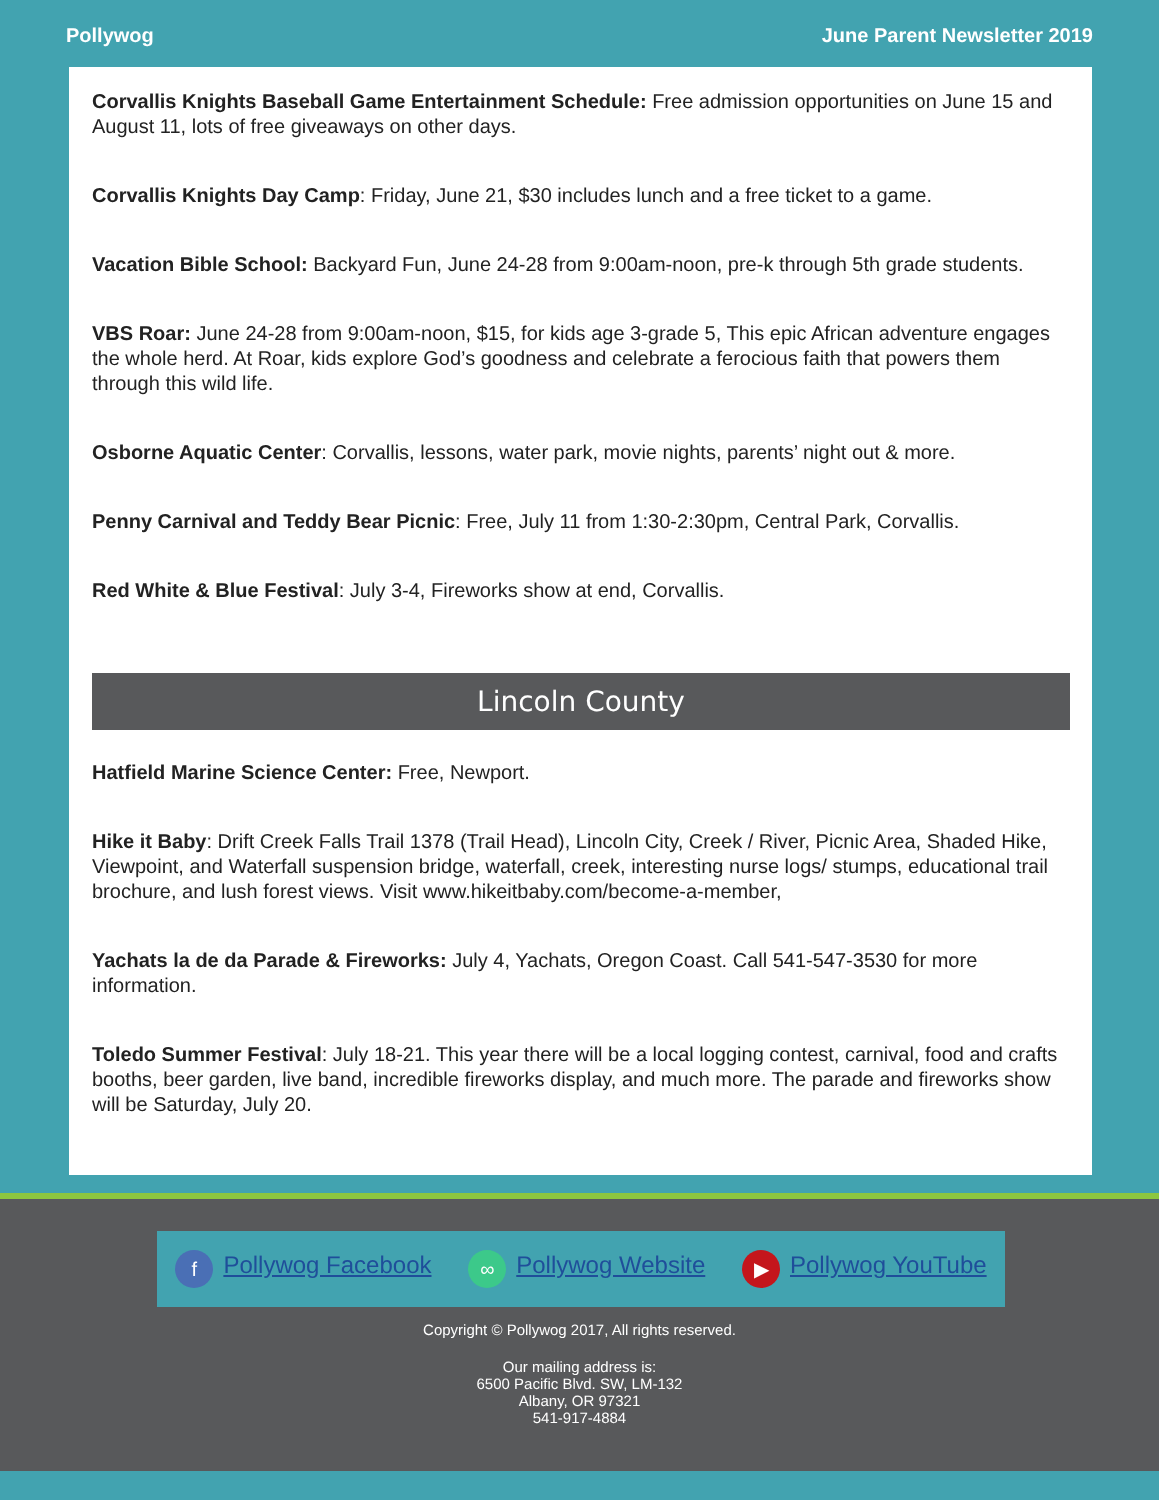Pollywog June Parent Newsletter 2019
Corvallis Knights Baseball Game Entertainment Schedule: Free admission opportunities on June 15 and August 11, lots of free giveaways on other days.
Corvallis Knights Day Camp: Friday, June 21, $30 includes lunch and a free ticket to a game.
Vacation Bible School: Backyard Fun, June 24-28 from 9:00am-noon, pre-k through 5th grade students.
VBS Roar: June 24-28 from 9:00am-noon, $15, for kids age 3-grade 5, This epic African adventure engages the whole herd. At Roar, kids explore God’s goodness and celebrate a ferocious faith that powers them through this wild life.
Osborne Aquatic Center: Corvallis, lessons, water park, movie nights, parents’ night out & more.
Penny Carnival and Teddy Bear Picnic: Free, July 11 from 1:30-2:30pm, Central Park, Corvallis.
Red White & Blue Festival: July 3-4, Fireworks show at end, Corvallis.
Lincoln County
Hatfield Marine Science Center: Free, Newport.
Hike it Baby: Drift Creek Falls Trail 1378 (Trail Head), Lincoln City, Creek / River, Picnic Area, Shaded Hike, Viewpoint, and Waterfall suspension bridge, waterfall, creek, interesting nurse logs/ stumps, educational trail brochure, and lush forest views. Visit www.hikeitbaby.com/become-a-member,
Yachats la de da Parade & Fireworks: July 4, Yachats, Oregon Coast. Call 541-547-3530 for more information.
Toledo Summer Festival: July 18-21. This year there will be a local logging contest, carnival, food and crafts booths, beer garden, live band, incredible fireworks display, and much more. The parade and fireworks show will be Saturday, July 20.
f Pollywog Facebook ∞ Pollywog Website ▶ Pollywog YouTube
Copyright © Pollywog 2017, All rights reserved.
Our mailing address is:
6500 Pacific Blvd. SW, LM-132
Albany, OR 97321
541-917-4884